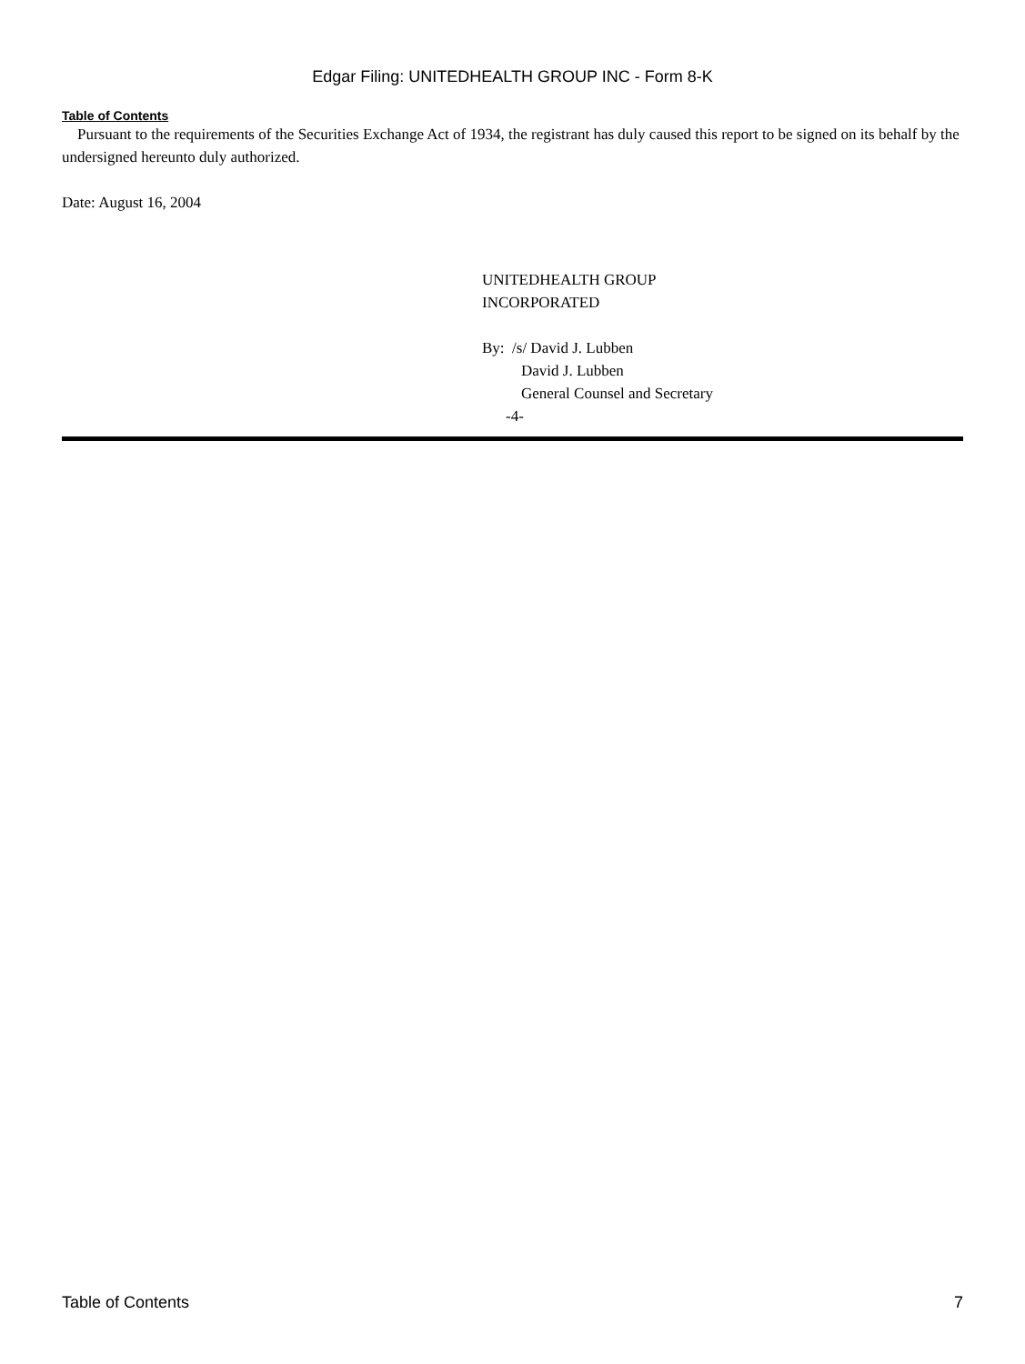Edgar Filing: UNITEDHEALTH GROUP INC - Form 8-K
Table of Contents
Pursuant to the requirements of the Securities Exchange Act of 1934, the registrant has duly caused this report to be signed on its behalf by the undersigned hereunto duly authorized.
Date: August 16, 2004
UNITEDHEALTH GROUP
INCORPORATED
By: /s/ David J. Lubben
David J. Lubben
General Counsel and Secretary
-4-
Table of Contents 7